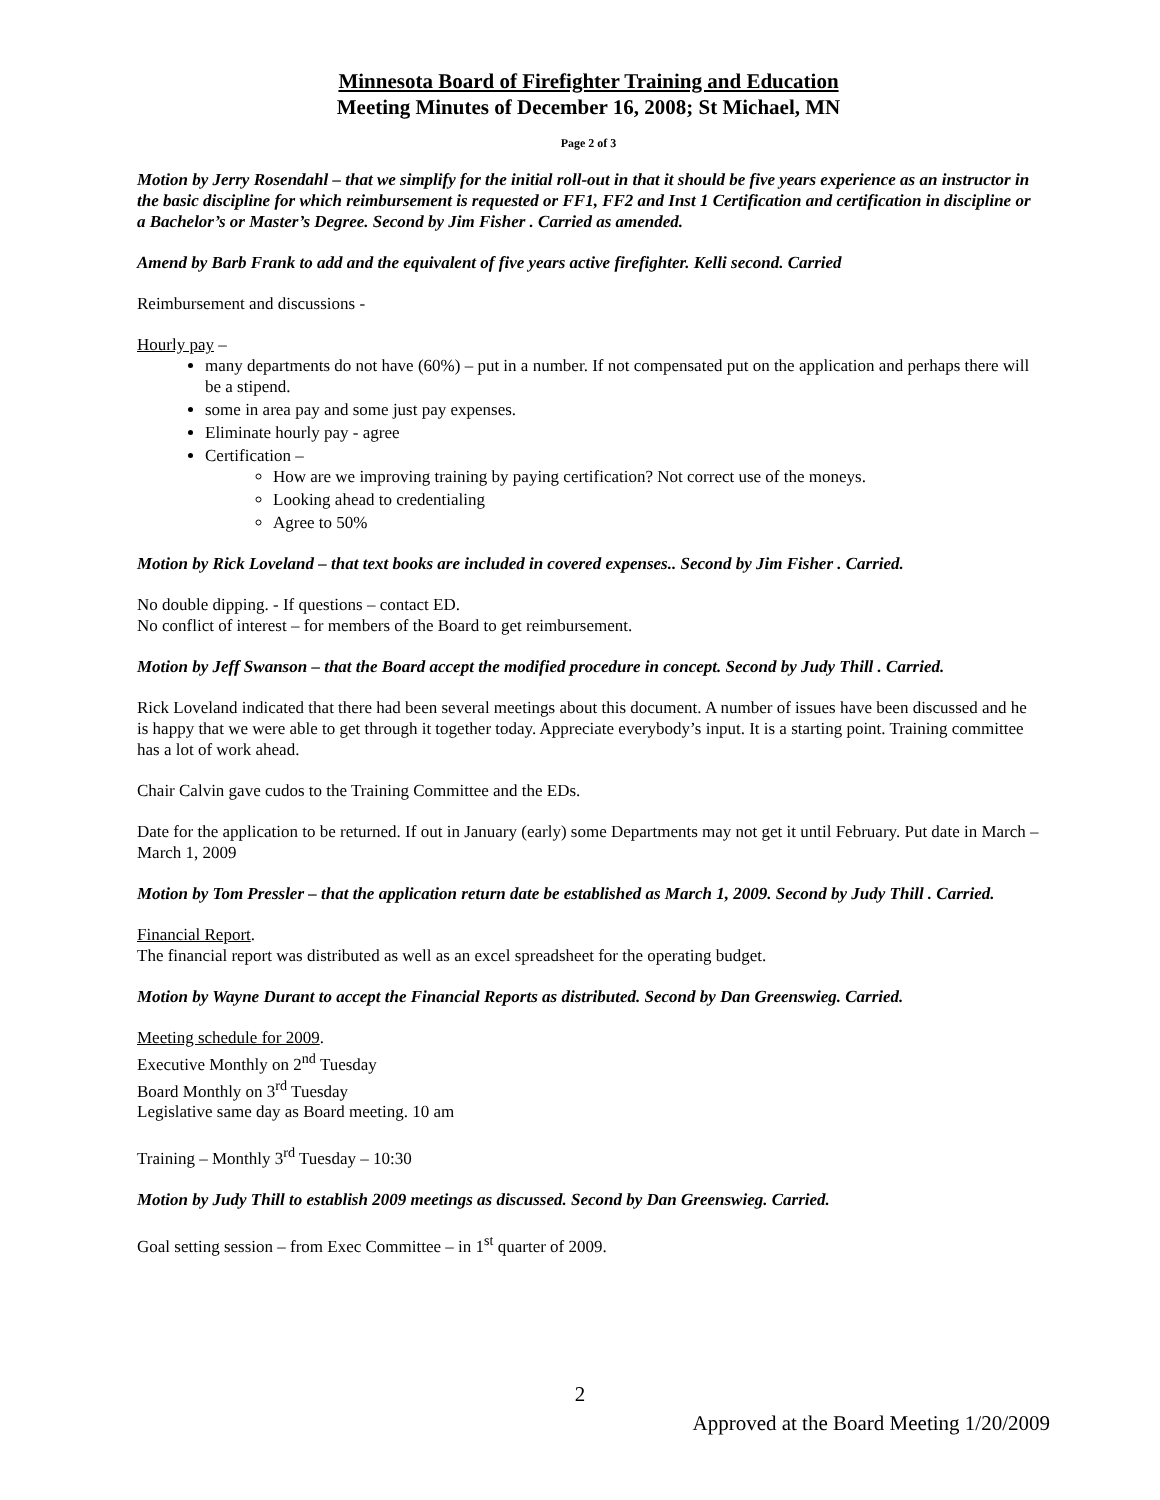Minnesota Board of Firefighter Training and Education
Meeting Minutes of December 16, 2008; St Michael, MN
Page 2 of 3
Motion by Jerry Rosendahl – that we simplify for the initial roll-out in that it should be five years experience as an instructor in the basic discipline for which reimbursement is requested or FF1, FF2 and Inst 1 Certification and certification in discipline or a Bachelor’s or Master’s Degree. Second by Jim Fisher . Carried as amended.
Amend by Barb Frank to add and the equivalent of five years active firefighter. Kelli second. Carried
Reimbursement and discussions -
Hourly pay –
many departments do not have (60%) – put in a number. If not compensated put on the application and perhaps there will be a stipend.
some in area pay and some just pay expenses.
Eliminate hourly pay - agree
Certification –
How are we improving training by paying certification? Not correct use of the moneys.
Looking ahead to credentialing
Agree to 50%
Motion by Rick Loveland – that text books are included in covered expenses.. Second by Jim Fisher . Carried.
No double dipping. - If questions – contact ED.
No conflict of interest – for members of the Board to get reimbursement.
Motion by Jeff Swanson – that the Board accept the modified procedure in concept. Second by Judy Thill . Carried.
Rick Loveland indicated that there had been several meetings about this document. A number of issues have been discussed and he is happy that we were able to get through it together today. Appreciate everybody’s input. It is a starting point. Training committee has a lot of work ahead.
Chair Calvin gave cudos to the Training Committee and the EDs.
Date for the application to be returned. If out in January (early) some Departments may not get it until February. Put date in March – March 1, 2009
Motion by Tom Pressler – that the application return date be established as March 1, 2009. Second by Judy Thill . Carried.
Financial Report.
The financial report was distributed as well as an excel spreadsheet for the operating budget.
Motion by Wayne Durant to accept the Financial Reports as distributed. Second by Dan Greenswieg. Carried.
Meeting schedule for 2009.
Executive Monthly on 2<sup>nd</sup> Tuesday
Board Monthly on 3<sup>rd</sup> Tuesday
Legislative same day as Board meeting. 10 am
Training – Monthly 3<sup>rd</sup> Tuesday – 10:30
Motion by Judy Thill to establish 2009 meetings as discussed. Second by Dan Greenswieg. Carried.
Goal setting session – from Exec Committee – in 1<sup>st</sup> quarter of 2009.
2
Approved at the Board Meeting 1/20/2009